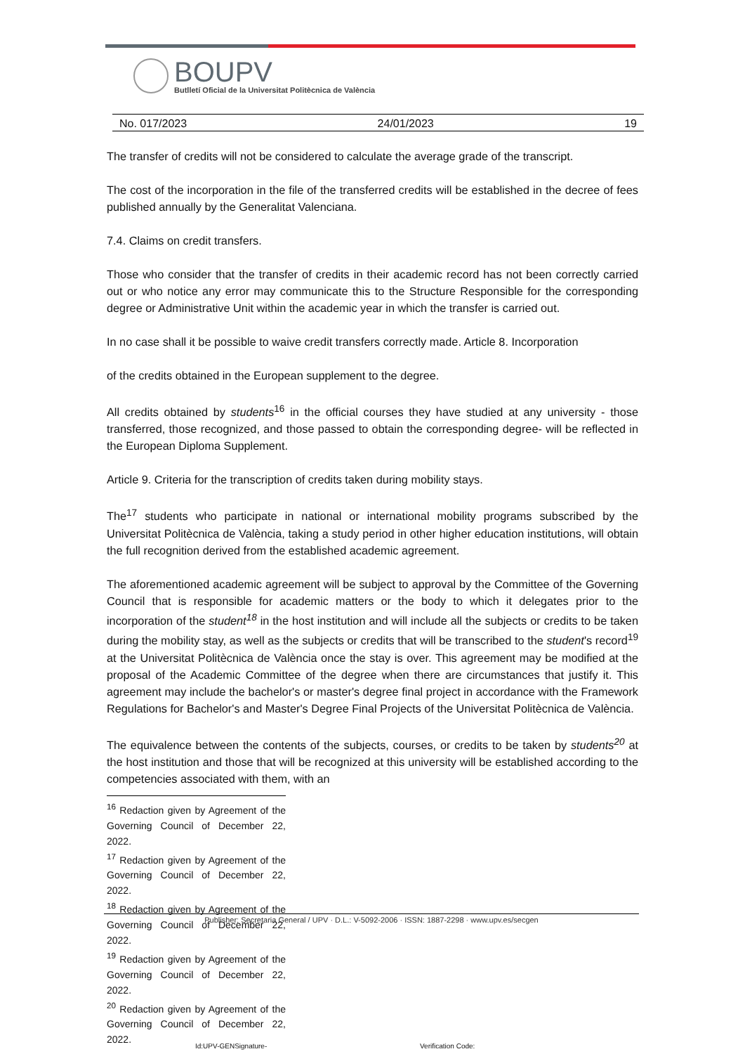BOUPV
Butlletí Oficial de la Universitat Politècnica de València
No. 017/2023 24/01/2023 19
The transfer of credits will not be considered to calculate the average grade of the transcript.
The cost of the incorporation in the file of the transferred credits will be established in the decree of fees published annually by the Generalitat Valenciana.
7.4. Claims on credit transfers.
Those who consider that the transfer of credits in their academic record has not been correctly carried out or who notice any error may communicate this to the Structure Responsible for the corresponding degree or Administrative Unit within the academic year in which the transfer is carried out.
In no case shall it be possible to waive credit transfers correctly made. Article 8. Incorporation
of the credits obtained in the European supplement to the degree.
All credits obtained by students<sup>16</sup> in the official courses they have studied at any university - those transferred, those recognized, and those passed to obtain the corresponding degree- will be reflected in the European Diploma Supplement.
Article 9. Criteria for the transcription of credits taken during mobility stays.
The<sup>17</sup> students who participate in national or international mobility programs subscribed by the Universitat Politècnica de València, taking a study period in other higher education institutions, will obtain the full recognition derived from the established academic agreement.
The aforementioned academic agreement will be subject to approval by the Committee of the Governing Council that is responsible for academic matters or the body to which it delegates prior to the incorporation of the student<sup>18</sup> in the host institution and will include all the subjects or credits to be taken during the mobility stay, as well as the subjects or credits that will be transcribed to the student's record<sup>19</sup> at the Universitat Politècnica de València once the stay is over. This agreement may be modified at the proposal of the Academic Committee of the degree when there are circumstances that justify it. This agreement may include the bachelor's or master's degree final project in accordance with the Framework Regulations for Bachelor's and Master's Degree Final Projects of the Universitat Politècnica de València.
The equivalence between the contents of the subjects, courses, or credits to be taken by students<sup>20</sup> at the host institution and those that will be recognized at this university will be established according to the competencies associated with them, with an
<sup>16</sup> Redaction given by Agreement of the Governing Council of December 22, 2022.
<sup>17</sup> Redaction given by Agreement of the Governing Council of December 22, 2022.
<sup>18</sup> Redaction given by Agreement of the Governing Council of December 22, 2022.
<sup>19</sup> Redaction given by Agreement of the Governing Council of December 22, 2022.
<sup>20</sup> Redaction given by Agreement of the Governing Council of December 22, 2022.
Publisher: Secretaria General / UPV · D.L.: V-5092-2006 · ISSN: 1887-2298 · www.upv.es/secgen
Id:UPV-GENSignature- Verification Code: